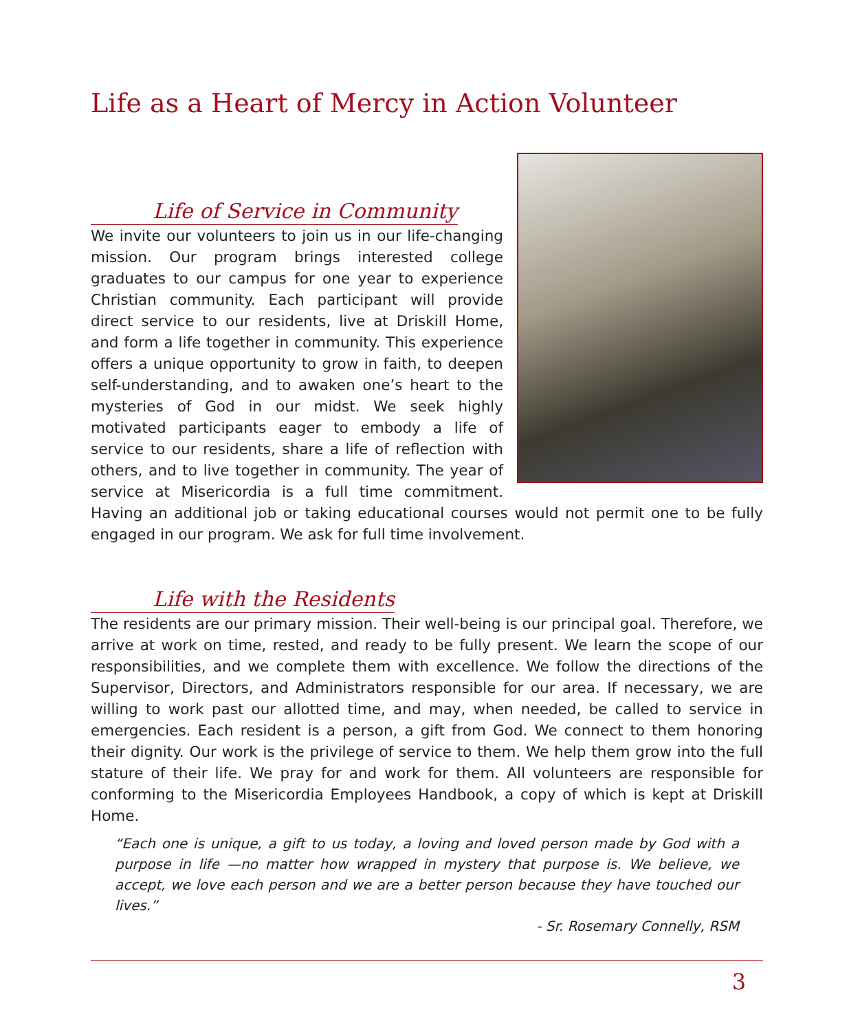Life as a Heart of Mercy in Action Volunteer
Life of Service in Community
We invite our volunteers to join us in our life-changing mission. Our program brings interested college graduates to our campus for one year to experience Christian community. Each participant will provide direct service to our residents, live at Driskill Home, and form a life together in community. This experience offers a unique opportunity to grow in faith, to deepen self-understanding, and to awaken one’s heart to the mysteries of God in our midst. We seek highly motivated participants eager to embody a life of service to our residents, share a life of reflection with others, and to live together in community. The year of service at Misericordia is a full time commitment. Having an additional job or taking educational courses would not permit one to be fully engaged in our program. We ask for full time involvement.
Life with the Residents
The residents are our primary mission. Their well-being is our principal goal. Therefore, we arrive at work on time, rested, and ready to be fully present. We learn the scope of our responsibilities, and we complete them with excellence. We follow the directions of the Supervisor, Directors, and Administrators responsible for our area. If necessary, we are willing to work past our allotted time, and may, when needed, be called to service in emergencies. Each resident is a person, a gift from God. We connect to them honoring their dignity. Our work is the privilege of service to them. We help them grow into the full stature of their life. We pray for and work for them. All volunteers are responsible for conforming to the Misericordia Employees Handbook, a copy of which is kept at Driskill Home.
“Each one is unique, a gift to us today, a loving and loved person made by God with a purpose in life —no matter how wrapped in mystery that purpose is. We believe, we accept, we love each person and we are a better person because they have touched our lives.”
- Sr. Rosemary Connelly, RSM
3